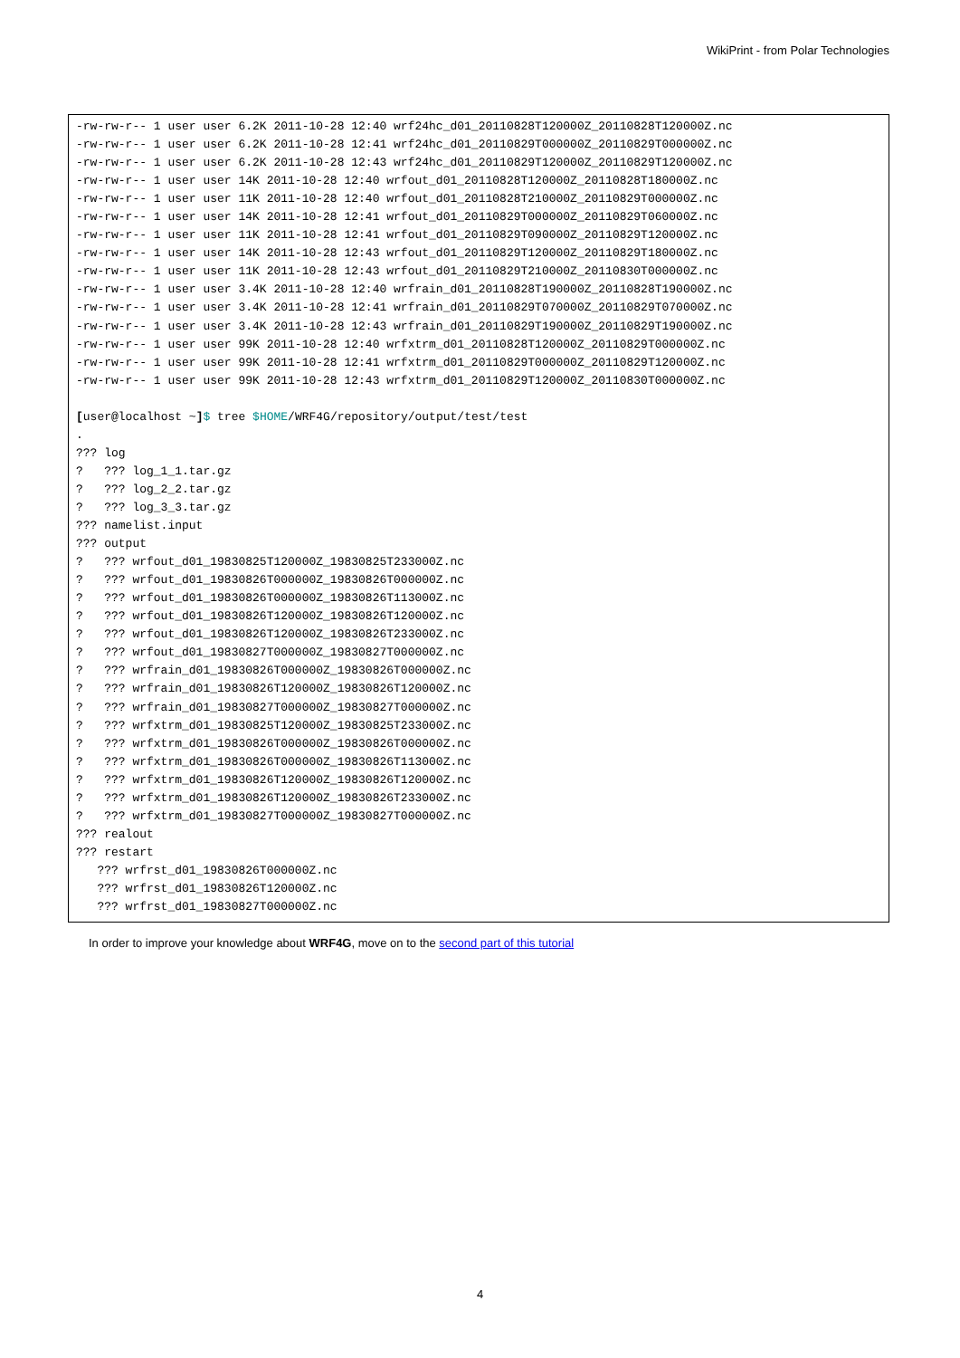WikiPrint - from Polar Technologies
-rw-rw-r-- 1 user user 6.2K 2011-10-28 12:40 wrf24hc_d01_20110828T120000Z_20110828T120000Z.nc
-rw-rw-r-- 1 user user 6.2K 2011-10-28 12:41 wrf24hc_d01_20110829T000000Z_20110829T000000Z.nc
-rw-rw-r-- 1 user user 6.2K 2011-10-28 12:43 wrf24hc_d01_20110829T120000Z_20110829T120000Z.nc
-rw-rw-r-- 1 user user 14K 2011-10-28 12:40 wrfout_d01_20110828T120000Z_20110828T180000Z.nc
-rw-rw-r-- 1 user user 11K 2011-10-28 12:40 wrfout_d01_20110828T210000Z_20110829T000000Z.nc
-rw-rw-r-- 1 user user 14K 2011-10-28 12:41 wrfout_d01_20110829T000000Z_20110829T060000Z.nc
-rw-rw-r-- 1 user user 11K 2011-10-28 12:41 wrfout_d01_20110829T090000Z_20110829T120000Z.nc
-rw-rw-r-- 1 user user 14K 2011-10-28 12:43 wrfout_d01_20110829T120000Z_20110829T180000Z.nc
-rw-rw-r-- 1 user user 11K 2011-10-28 12:43 wrfout_d01_20110829T210000Z_20110830T000000Z.nc
-rw-rw-r-- 1 user user 3.4K 2011-10-28 12:40 wrfrain_d01_20110828T190000Z_20110828T190000Z.nc
-rw-rw-r-- 1 user user 3.4K 2011-10-28 12:41 wrfrain_d01_20110829T070000Z_20110829T070000Z.nc
-rw-rw-r-- 1 user user 3.4K 2011-10-28 12:43 wrfrain_d01_20110829T190000Z_20110829T190000Z.nc
-rw-rw-r-- 1 user user 99K 2011-10-28 12:40 wrfxtrm_d01_20110828T120000Z_20110829T000000Z.nc
-rw-rw-r-- 1 user user 99K 2011-10-28 12:41 wrfxtrm_d01_20110829T000000Z_20110829T120000Z.nc
-rw-rw-r-- 1 user user 99K 2011-10-28 12:43 wrfxtrm_d01_20110829T120000Z_20110830T000000Z.nc

[user@localhost ~]$ tree $HOME/WRF4G/repository/output/test/test
.
??? log
?   ??? log_1_1.tar.gz
?   ??? log_2_2.tar.gz
?   ??? log_3_3.tar.gz
??? namelist.input
??? output
?   ??? wrfout_d01_19830825T120000Z_19830825T233000Z.nc
?   ??? wrfout_d01_19830826T000000Z_19830826T000000Z.nc
?   ??? wrfout_d01_19830826T000000Z_19830826T113000Z.nc
?   ??? wrfout_d01_19830826T120000Z_19830826T120000Z.nc
?   ??? wrfout_d01_19830826T120000Z_19830826T233000Z.nc
?   ??? wrfout_d01_19830827T000000Z_19830827T000000Z.nc
?   ??? wrfrain_d01_19830826T000000Z_19830826T000000Z.nc
?   ??? wrfrain_d01_19830826T120000Z_19830826T120000Z.nc
?   ??? wrfrain_d01_19830827T000000Z_19830827T000000Z.nc
?   ??? wrfxtrm_d01_19830825T120000Z_19830825T233000Z.nc
?   ??? wrfxtrm_d01_19830826T000000Z_19830826T000000Z.nc
?   ??? wrfxtrm_d01_19830826T000000Z_19830826T113000Z.nc
?   ??? wrfxtrm_d01_19830826T120000Z_19830826T120000Z.nc
?   ??? wrfxtrm_d01_19830826T120000Z_19830826T233000Z.nc
?   ??? wrfxtrm_d01_19830827T000000Z_19830827T000000Z.nc
??? realout
??? restart
   ??? wrfrst_d01_19830826T000000Z.nc
   ??? wrfrst_d01_19830826T120000Z.nc
   ??? wrfrst_d01_19830827T000000Z.nc
In order to improve your knowledge about WRF4G, move on to the second part of this tutorial
4